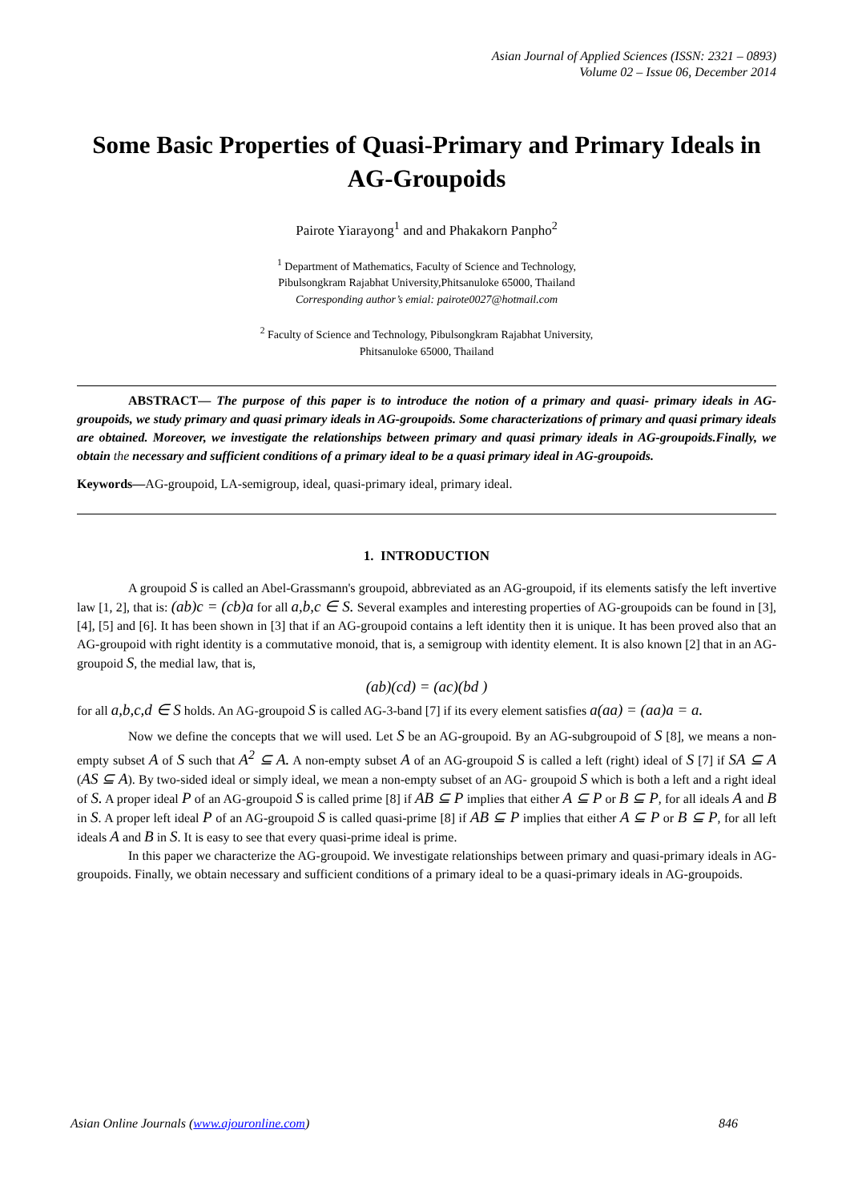Asian Journal of Applied Sciences (ISSN: 2321 – 0893)
Volume 02 – Issue 06, December 2014
Some Basic Properties of Quasi-Primary and Primary Ideals in AG-Groupoids
Pairote Yiarayong<sup>1</sup> and and Phakakorn Panpho<sup>2</sup>
<sup>1</sup> Department of Mathematics, Faculty of Science and Technology,
Pibulsongkram Rajabhat University,Phitsanuloke 65000, Thailand
Corresponding author’s emial: pairote0027@hotmail.com
<sup>2</sup> Faculty of Science and Technology, Pibulsongkram Rajabhat University,
Phitsanuloke 65000, Thailand
ABSTRACT— The purpose of this paper is to introduce the notion of a primary and quasi- primary ideals in AG-groupoids, we study primary and quasi primary ideals in AG-groupoids. Some characterizations of primary and quasi primary ideals are obtained. Moreover, we investigate the relationships between primary and quasi primary ideals in AG-groupoids.Finally, we obtain the necessary and sufficient conditions of a primary ideal to be a quasi primary ideal in AG-groupoids.
Keywords—AG-groupoid, LA-semigroup, ideal, quasi-primary ideal, primary ideal.
1. INTRODUCTION
A groupoid S is called an Abel-Grassmann's groupoid, abbreviated as an AG-groupoid, if its elements satisfy the left invertive law [1, 2], that is: (ab)c = (cb)a for all a,b,c ∈ S. Several examples and interesting properties of AG-groupoids can be found in [3], [4], [5] and [6]. It has been shown in [3] that if an AG-groupoid contains a left identity then it is unique. It has been proved also that an AG-groupoid with right identity is a commutative monoid, that is, a semigroup with identity element. It is also known [2] that in an AG-groupoid S, the medial law, that is,
(ab)(cd) = (ac)(bd )
for all a,b,c,d ∈ S holds. An AG-groupoid S is called AG-3-band [7] if its every element satisfies a(aa) = (aa)a = a.
Now we define the concepts that we will used. Let S be an AG-groupoid. By an AG-subgroupoid of S [8], we means a non-empty subset A of S such that A<sup>2</sup> ⊆ A. A non-empty subset A of an AG-groupoid S is called a left (right) ideal of S [7] if SA ⊆ A (AS ⊆ A). By two-sided ideal or simply ideal, we mean a non-empty subset of an AG- groupoid S which is both a left and a right ideal of S. A proper ideal P of an AG-groupoid S is called prime [8] if AB ⊆ P implies that either A ⊆ P or B ⊆ P, for all ideals A and B in S. A proper left ideal P of an AG-groupoid S is called quasi-prime [8] if AB ⊆ P implies that either A ⊆ P or B ⊆ P, for all left ideals A and B in S. It is easy to see that every quasi-prime ideal is prime.
In this paper we characterize the AG-groupoid. We investigate relationships between primary and quasi-primary ideals in AG-groupoids. Finally, we obtain necessary and sufficient conditions of a primary ideal to be a quasi-primary ideals in AG-groupoids.
Asian Online Journals (www.ajouronline.com) 846